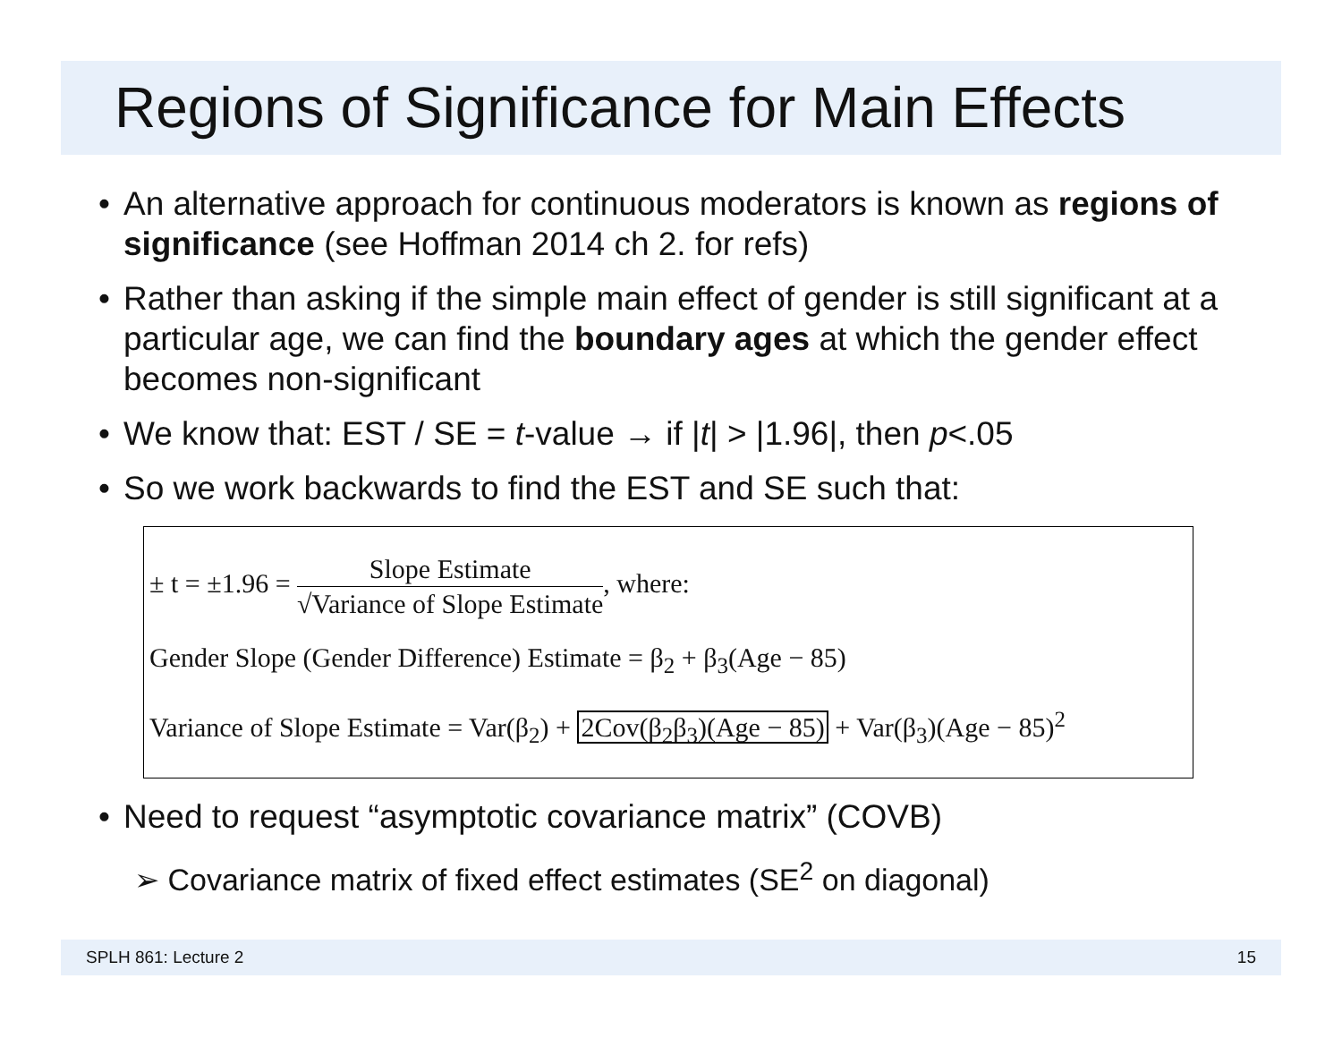Regions of Significance for Main Effects
• An alternative approach for continuous moderators is known as regions of significance (see Hoffman 2014 ch 2. for refs)
• Rather than asking if the simple main effect of gender is still significant at a particular age, we can find the boundary ages at which the gender effect becomes non-significant
• We know that: EST / SE = t-value → if |t| > |1.96|, then p<.05
• So we work backwards to find the EST and SE such that:
± t = ±1.96 =
Slope Estimate
√Variance of Slope Estimate
, where:
Gender Slope (Gender Difference) Estimate = β<sub>2</sub> + β<sub>3</sub>(Age − 85)
Variance of Slope Estimate = Var(β<sub>2</sub>) + 2Cov(β<sub>2</sub>β<sub>3</sub>)(Age − 85) + Var(β<sub>3</sub>)(Age − 85)<sup>2</sup>
• Need to request “asymptotic covariance matrix” (COVB)
➢ Covariance matrix of fixed effect estimates (SE<sup>2</sup> on diagonal)
SPLH 861: Lecture 2 15